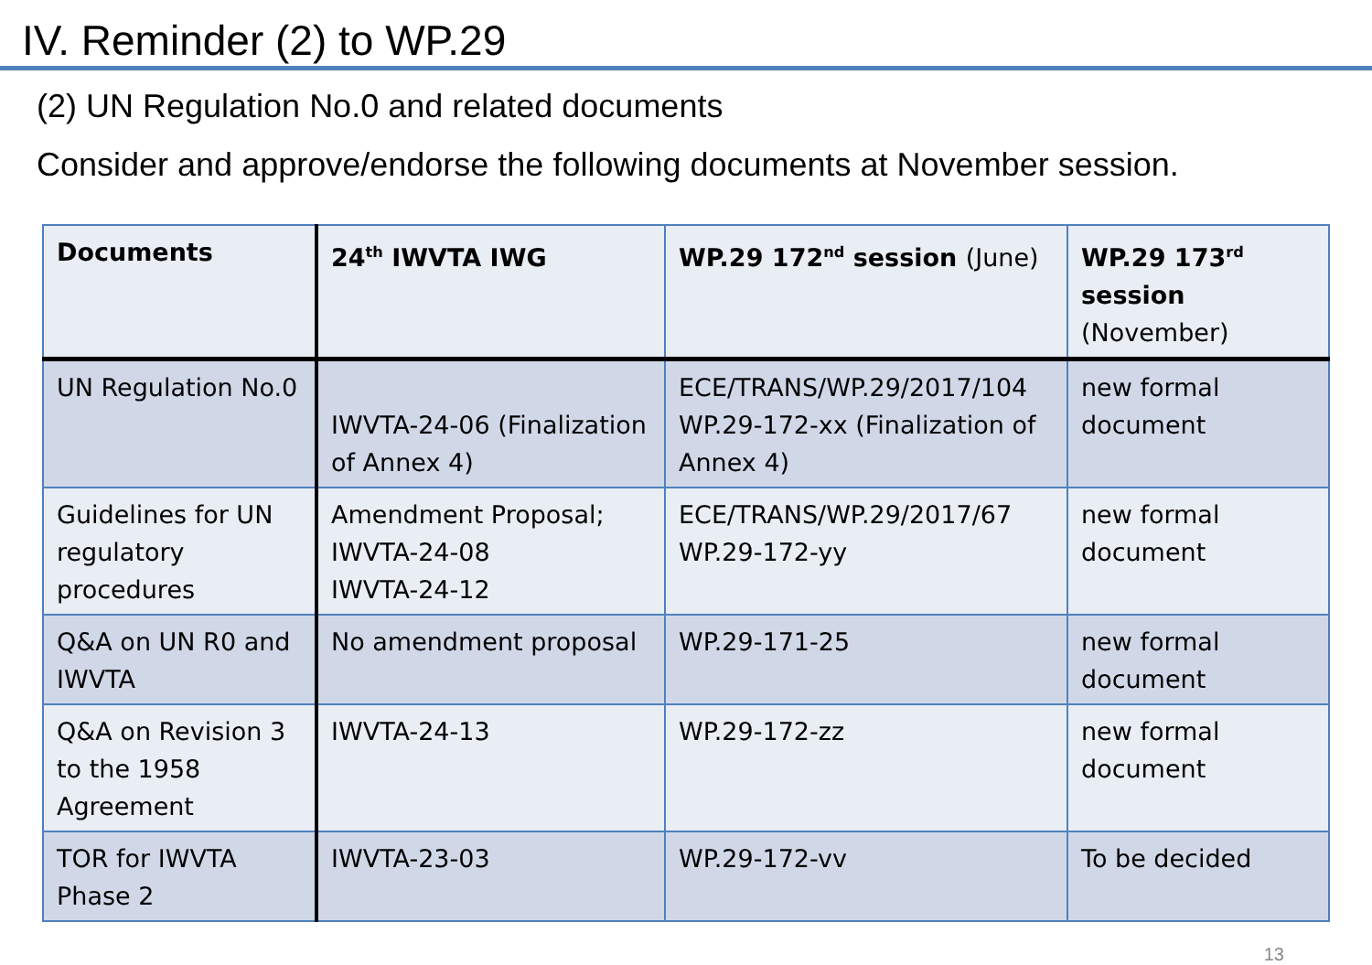IV. Reminder (2) to WP.29
(2) UN Regulation No.0 and related documents
Consider and approve/endorse the following documents at November session.
| Documents | 24<sup>th</sup> IWVTA IWG | WP.29 172<sup>nd</sup> session (June) | WP.29 173<sup>rd</sup> session (November) |
| --- | --- | --- | --- |
| UN Regulation No.0 | IWVTA-24-06 (Finalization of Annex 4) | ECE/TRANS/WP.29/2017/104 WP.29-172-xx (Finalization of Annex 4) | new formal document |
| Guidelines for UN regulatory procedures | Amendment Proposal; IWVTA-24-08 IWVTA-24-12 | ECE/TRANS/WP.29/2017/67 WP.29-172-yy | new formal document |
| Q&A on UN R0 and IWVTA | No amendment proposal | WP.29-171-25 | new formal document |
| Q&A on Revision 3 to the 1958 Agreement | IWVTA-24-13 | WP.29-172-zz | new formal document |
| TOR for IWVTA Phase 2 | IWVTA-23-03 | WP.29-172-vv | To be decided |
13